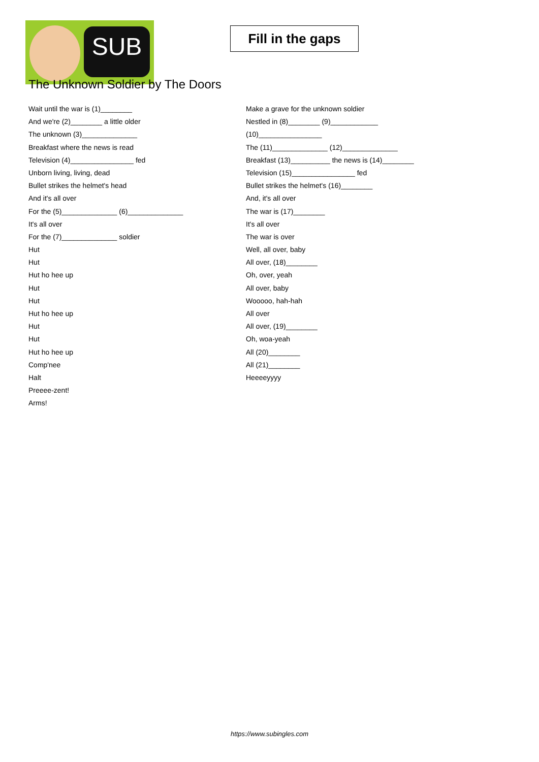SUB
Fill in the gaps
The Unknown Soldier by The Doors
Wait until the war is (1)________
And we're (2)________ a little older
The unknown (3)______________
Breakfast where the news is read
Television (4)________________ fed
Unborn living, living, dead
Bullet strikes the helmet's head
And it's all over
For the (5)______________ (6)______________
It's all over
For the (7)______________ soldier
Hut
Hut
Hut ho hee up
Hut
Hut
Hut ho hee up
Hut
Hut
Hut ho hee up
Comp'nee
Halt
Preeee-zent!
Arms!
Make a grave for the unknown soldier
Nestled in (8)________ (9)____________
(10)________________
The (11)______________ (12)______________
Breakfast (13)__________ the news is (14)________
Television (15)________________ fed
Bullet strikes the helmet's (16)________
And, it's all over
The war is (17)________
It's all over
The war is over
Well, all over, baby
All over, (18)________
Oh, over, yeah
All over, baby
Wooooo, hah-hah
All over
All over, (19)________
Oh, woa-yeah
All (20)________
All (21)________
Heeeeyyyy
https://www.subingles.com